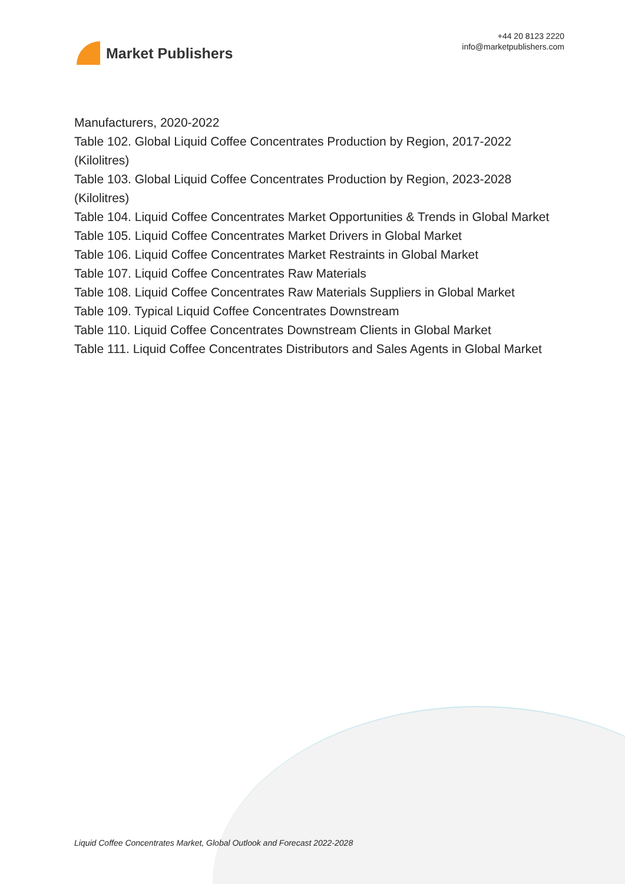Market Publishers
+44 20 8123 2220
info@marketpublishers.com
Manufacturers, 2020-2022
Table 102. Global Liquid Coffee Concentrates Production by Region, 2017-2022 (Kilolitres)
Table 103. Global Liquid Coffee Concentrates Production by Region, 2023-2028 (Kilolitres)
Table 104. Liquid Coffee Concentrates Market Opportunities & Trends in Global Market
Table 105. Liquid Coffee Concentrates Market Drivers in Global Market
Table 106. Liquid Coffee Concentrates Market Restraints in Global Market
Table 107. Liquid Coffee Concentrates Raw Materials
Table 108. Liquid Coffee Concentrates Raw Materials Suppliers in Global Market
Table 109. Typical Liquid Coffee Concentrates Downstream
Table 110. Liquid Coffee Concentrates Downstream Clients in Global Market
Table 111. Liquid Coffee Concentrates Distributors and Sales Agents in Global Market
Liquid Coffee Concentrates Market, Global Outlook and Forecast 2022-2028